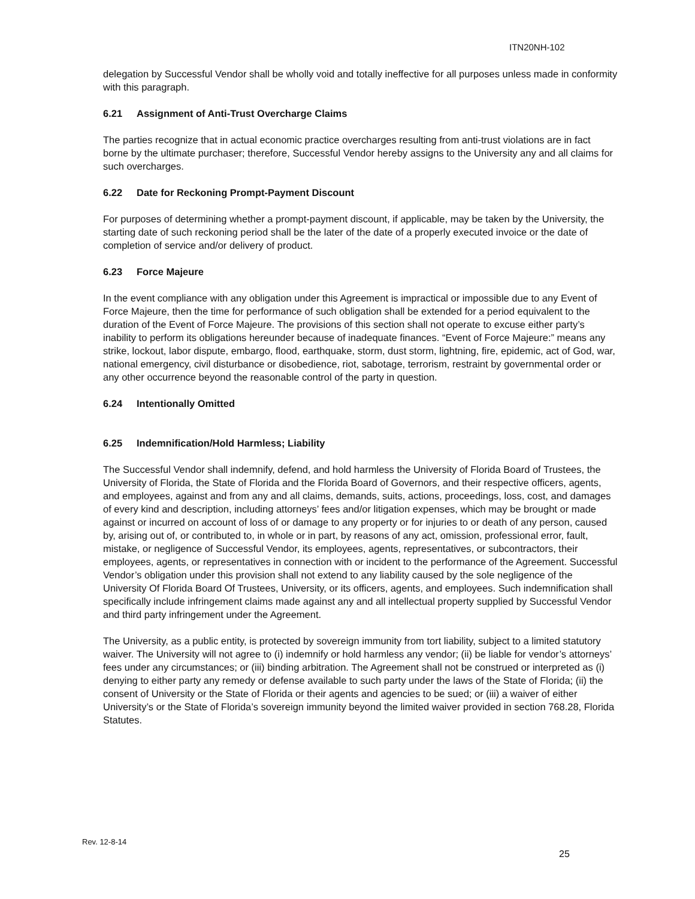ITN20NH-102
delegation by Successful Vendor shall be wholly void and totally ineffective for all purposes unless made in conformity with this paragraph.
6.21 Assignment of Anti-Trust Overcharge Claims
The parties recognize that in actual economic practice overcharges resulting from anti-trust violations are in fact borne by the ultimate purchaser; therefore, Successful Vendor hereby assigns to the University any and all claims for such overcharges.
6.22 Date for Reckoning Prompt-Payment Discount
For purposes of determining whether a prompt-payment discount, if applicable, may be taken by the University, the starting date of such reckoning period shall be the later of the date of a properly executed invoice or the date of completion of service and/or delivery of product.
6.23 Force Majeure
In the event compliance with any obligation under this Agreement is impractical or impossible due to any Event of Force Majeure, then the time for performance of such obligation shall be extended for a period equivalent to the duration of the Event of Force Majeure. The provisions of this section shall not operate to excuse either party’s inability to perform its obligations hereunder because of inadequate finances. “Event of Force Majeure:” means any strike, lockout, labor dispute, embargo, flood, earthquake, storm, dust storm, lightning, fire, epidemic, act of God, war, national emergency, civil disturbance or disobedience, riot, sabotage, terrorism, restraint by governmental order or any other occurrence beyond the reasonable control of the party in question.
6.24 Intentionally Omitted
6.25 Indemnification/Hold Harmless; Liability
The Successful Vendor shall indemnify, defend, and hold harmless the University of Florida Board of Trustees, the University of Florida, the State of Florida and the Florida Board of Governors, and their respective officers, agents, and employees, against and from any and all claims, demands, suits, actions, proceedings, loss, cost, and damages of every kind and description, including attorneys’ fees and/or litigation expenses, which may be brought or made against or incurred on account of loss of or damage to any property or for injuries to or death of any person, caused by, arising out of, or contributed to, in whole or in part, by reasons of any act, omission, professional error, fault, mistake, or negligence of Successful Vendor, its employees, agents, representatives, or subcontractors, their employees, agents, or representatives in connection with or incident to the performance of the Agreement. Successful Vendor’s obligation under this provision shall not extend to any liability caused by the sole negligence of the University Of Florida Board Of Trustees, University, or its officers, agents, and employees. Such indemnification shall specifically include infringement claims made against any and all intellectual property supplied by Successful Vendor and third party infringement under the Agreement.
The University, as a public entity, is protected by sovereign immunity from tort liability, subject to a limited statutory waiver. The University will not agree to (i) indemnify or hold harmless any vendor; (ii) be liable for vendor’s attorneys’ fees under any circumstances; or (iii) binding arbitration. The Agreement shall not be construed or interpreted as (i) denying to either party any remedy or defense available to such party under the laws of the State of Florida; (ii) the consent of University or the State of Florida or their agents and agencies to be sued; or (iii) a waiver of either University’s or the State of Florida’s sovereign immunity beyond the limited waiver provided in section 768.28, Florida Statutes.
Rev. 12-8-14
25